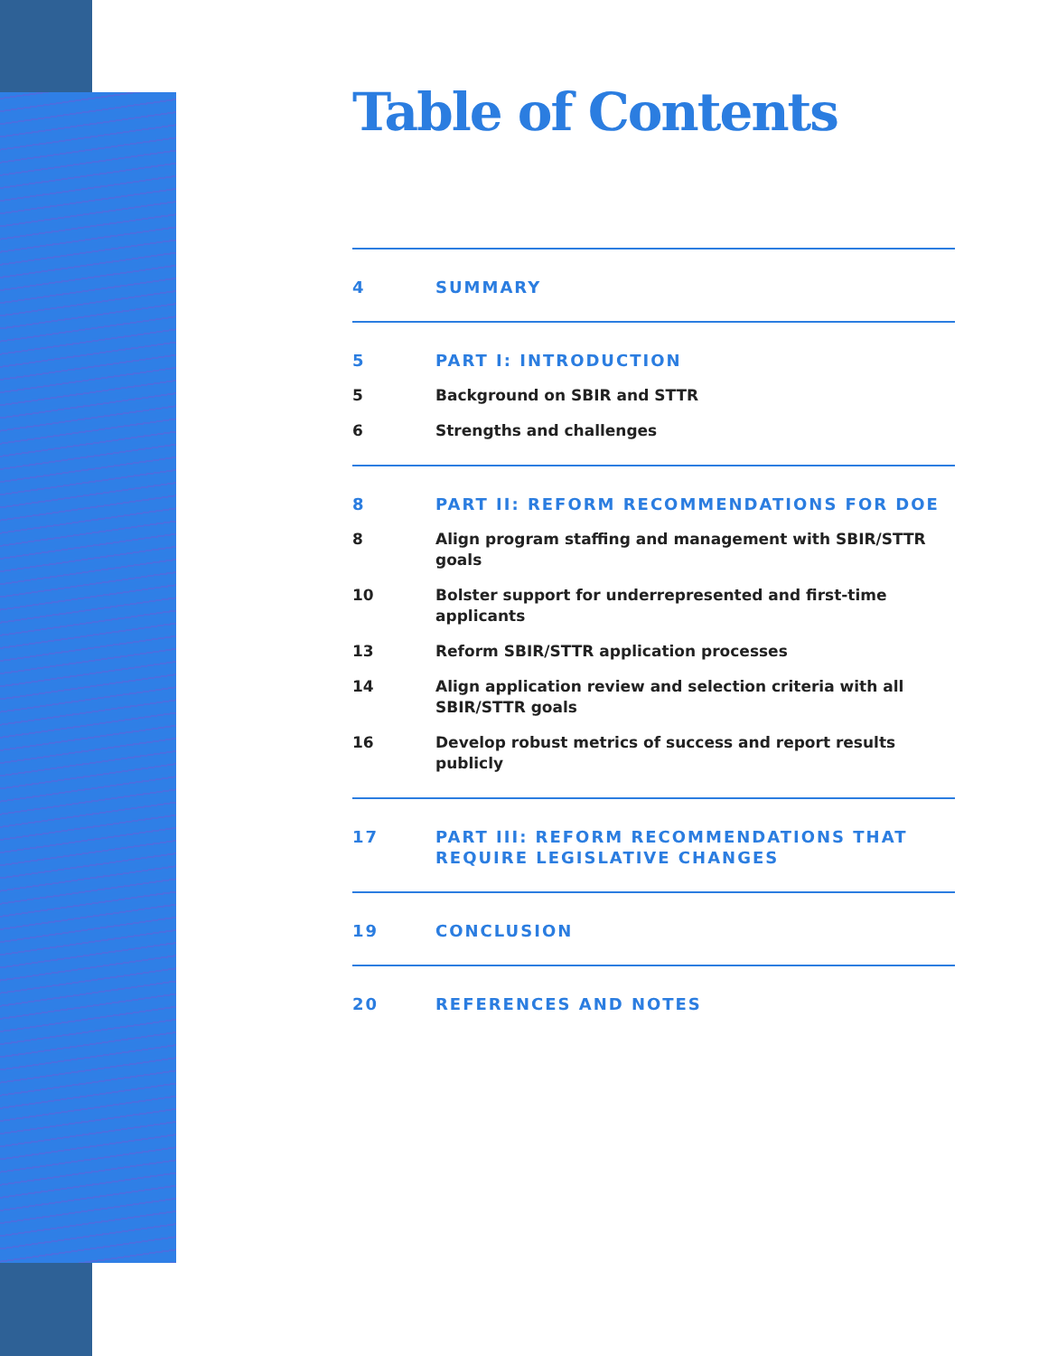Table of Contents
4 SUMMARY
5 PART I: INTRODUCTION
5 Background on SBIR and STTR
6 Strengths and challenges
8 PART II: REFORM RECOMMENDATIONS FOR DOE
8 Align program staffing and management with SBIR/STTR goals
10 Bolster support for underrepresented and first-time applicants
13 Reform SBIR/STTR application processes
14 Align application review and selection criteria with all SBIR/STTR goals
16 Develop robust metrics of success and report results publicly
17 PART III: REFORM RECOMMENDATIONS THAT REQUIRE LEGISLATIVE CHANGES
19 CONCLUSION
20 REFERENCES AND NOTES